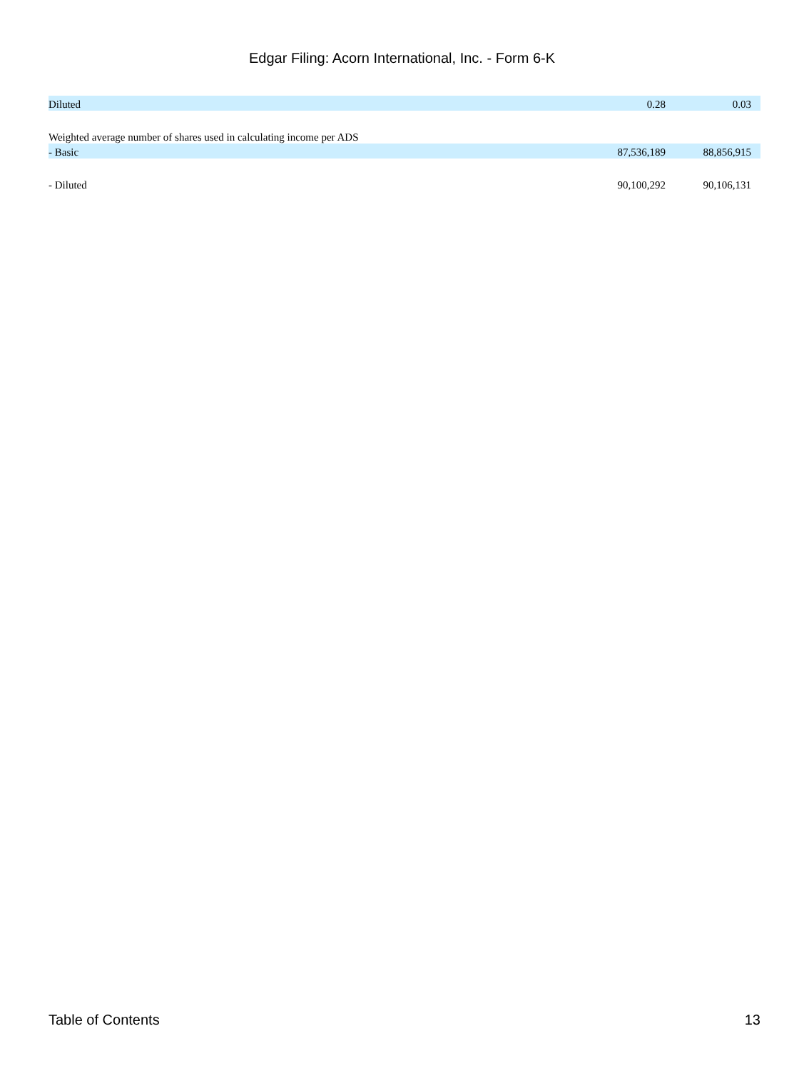Edgar Filing: Acorn International, Inc. - Form 6-K
| Diluted | 0.28 | 0.03 | |
| Weighted average number of shares used in calculating income per ADS | | | |
| - Basic | 87,536,189 | 88,856,915 | |
| - Diluted | 90,100,292 | 90,106,131 | |
Table of Contents 13